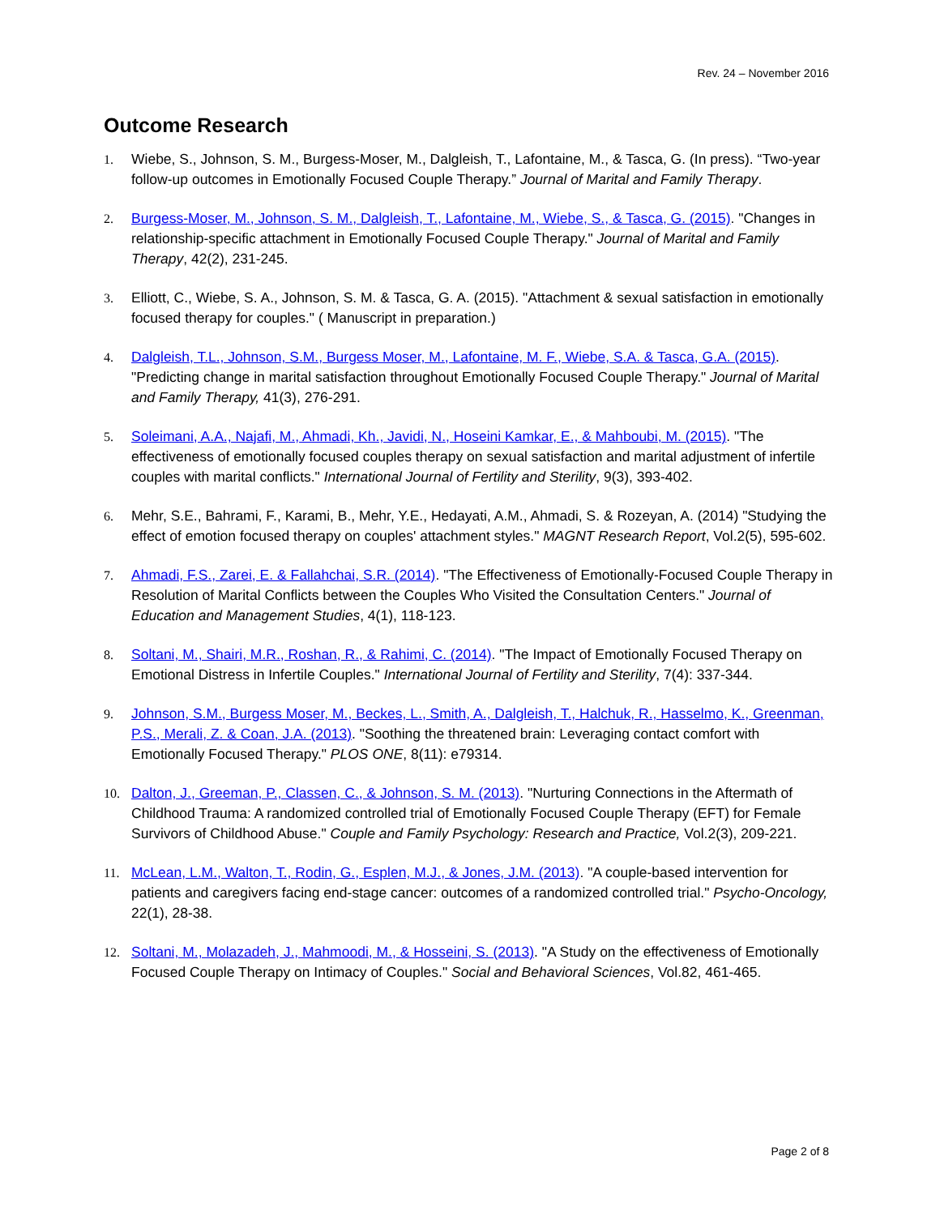Rev. 24 – November 2016
Outcome Research
1. Wiebe, S., Johnson, S. M., Burgess-Moser, M., Dalgleish, T., Lafontaine, M., & Tasca, G. (In press). “Two-year follow-up outcomes in Emotionally Focused Couple Therapy.” Journal of Marital and Family Therapy.
2. Burgess-Moser, M., Johnson, S. M., Dalgleish, T., Lafontaine, M., Wiebe, S., & Tasca, G. (2015). "Changes in relationship-specific attachment in Emotionally Focused Couple Therapy." Journal of Marital and Family Therapy, 42(2), 231-245.
3. Elliott, C., Wiebe, S. A., Johnson, S. M. & Tasca, G. A. (2015). "Attachment & sexual satisfaction in emotionally focused therapy for couples." ( Manuscript in preparation.)
4. Dalgleish, T.L., Johnson, S.M., Burgess Moser, M., Lafontaine, M. F., Wiebe, S.A. & Tasca, G.A. (2015). "Predicting change in marital satisfaction throughout Emotionally Focused Couple Therapy." Journal of Marital and Family Therapy, 41(3), 276-291.
5. Soleimani, A.A., Najafi, M., Ahmadi, Kh., Javidi, N., Hoseini Kamkar, E., & Mahboubi, M. (2015). "The effectiveness of emotionally focused couples therapy on sexual satisfaction and marital adjustment of infertile couples with marital conflicts." International Journal of Fertility and Sterility, 9(3), 393-402.
6. Mehr, S.E., Bahrami, F., Karami, B., Mehr, Y.E., Hedayati, A.M., Ahmadi, S. & Rozeyan, A. (2014) "Studying the effect of emotion focused therapy on couples' attachment styles." MAGNT Research Report, Vol.2(5), 595-602.
7. Ahmadi, F.S., Zarei, E. & Fallahchai, S.R. (2014). "The Effectiveness of Emotionally-Focused Couple Therapy in Resolution of Marital Conflicts between the Couples Who Visited the Consultation Centers." Journal of Education and Management Studies, 4(1), 118-123.
8. Soltani, M., Shairi, M.R., Roshan, R., & Rahimi, C. (2014). "The Impact of Emotionally Focused Therapy on Emotional Distress in Infertile Couples." International Journal of Fertility and Sterility, 7(4): 337-344.
9. Johnson, S.M., Burgess Moser, M., Beckes, L., Smith, A., Dalgleish, T., Halchuk, R., Hasselmo, K., Greenman, P.S., Merali, Z. & Coan, J.A. (2013). "Soothing the threatened brain: Leveraging contact comfort with Emotionally Focused Therapy." PLOS ONE, 8(11): e79314.
10. Dalton, J., Greeman, P., Classen, C., & Johnson, S. M. (2013). "Nurturing Connections in the Aftermath of Childhood Trauma: A randomized controlled trial of Emotionally Focused Couple Therapy (EFT) for Female Survivors of Childhood Abuse." Couple and Family Psychology: Research and Practice, Vol.2(3), 209-221.
11. McLean, L.M., Walton, T., Rodin, G., Esplen, M.J., & Jones, J.M. (2013). "A couple-based intervention for patients and caregivers facing end-stage cancer: outcomes of a randomized controlled trial." Psycho-Oncology, 22(1), 28-38.
12. Soltani, M., Molazadeh, J., Mahmoodi, M., & Hosseini, S. (2013). "A Study on the effectiveness of Emotionally Focused Couple Therapy on Intimacy of Couples." Social and Behavioral Sciences, Vol.82, 461-465.
Page 2 of 8